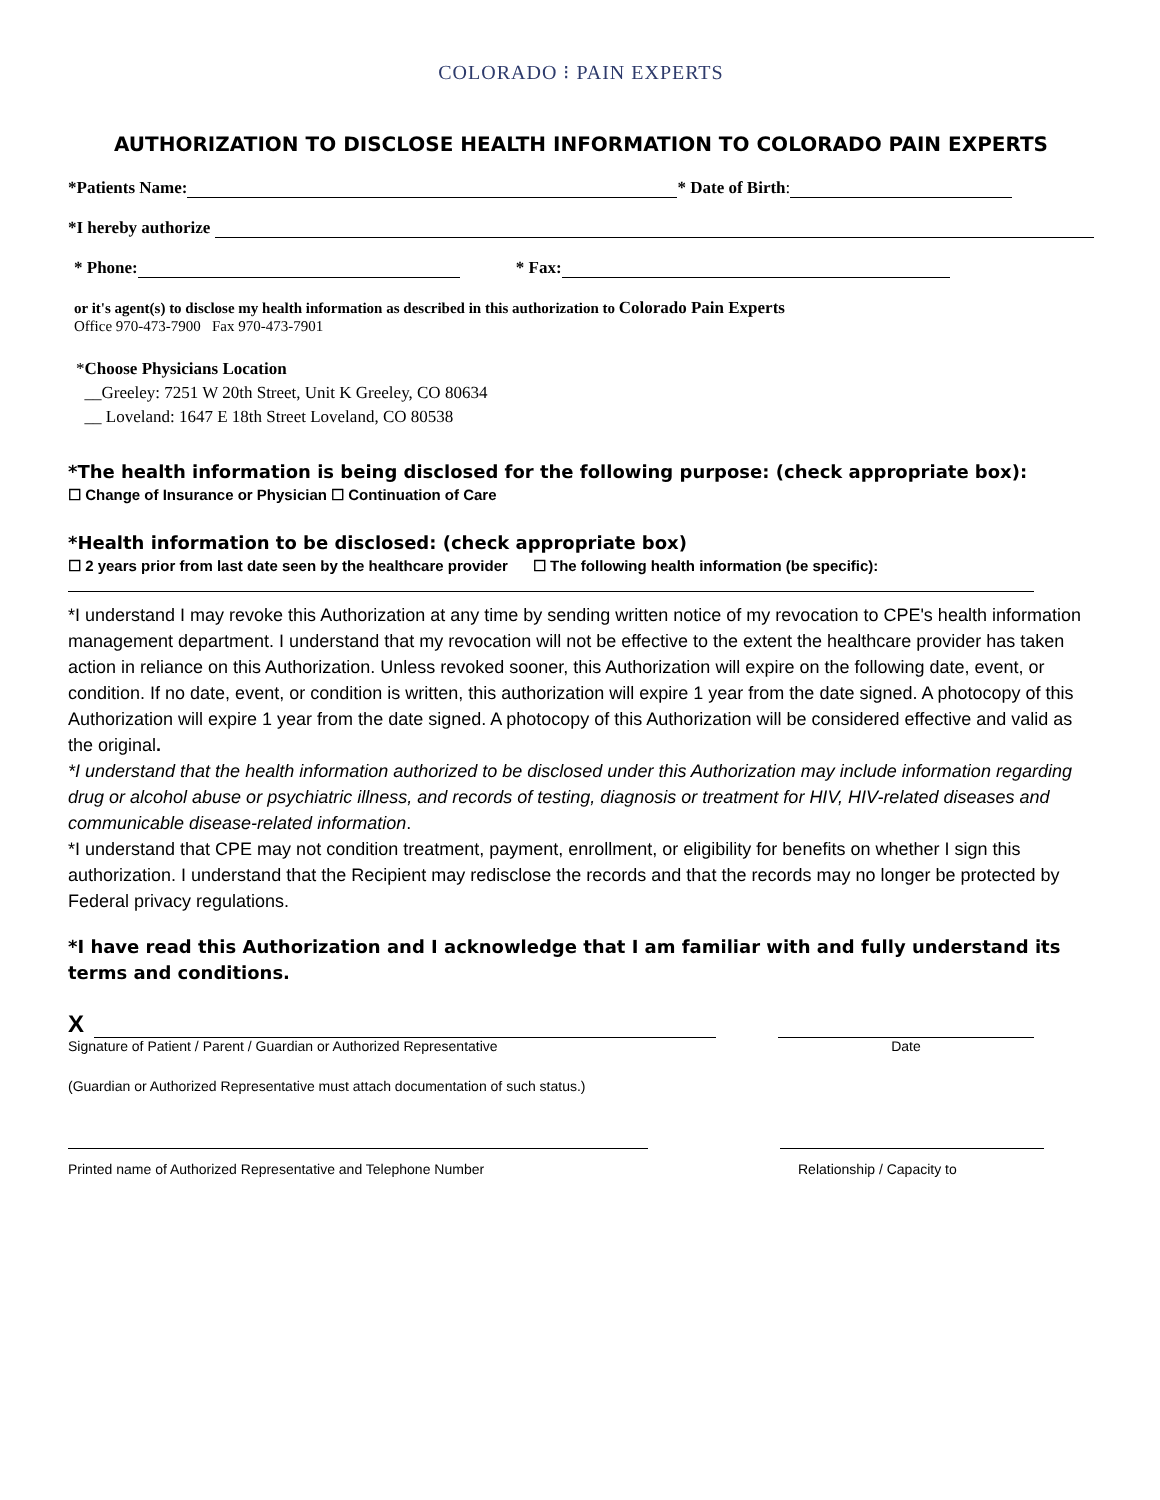COLORADO ⁝ PAIN EXPERTS
AUTHORIZATION TO DISCLOSE HEALTH INFORMATION TO COLORADO PAIN EXPERTS
*Patients Name: * Date of Birth:
*I hereby authorize
* Phone: * Fax:
or it's agent(s) to disclose my health information as described in this authorization to Colorado Pain Experts
Office 970-473-7900 Fax 970-473-7901
*Choose Physicians Location
__Greeley: 7251 W 20th Street, Unit K Greeley, CO 80634
__ Loveland: 1647 E 18th Street Loveland, CO 80538
*The health information is being disclosed for the following purpose: (check appropriate box):
☐ Change of Insurance or Physician ☐ Continuation of Care
*Health information to be disclosed: (check appropriate box)
☐ 2 years prior from last date seen by the healthcare provider ☐ The following health information (be specific):
*I understand I may revoke this Authorization at any time by sending written notice of my revocation to CPE's health information management department. I understand that my revocation will not be effective to the extent the healthcare provider has taken action in reliance on this Authorization. Unless revoked sooner, this Authorization will expire on the following date, event, or condition. If no date, event, or condition is written, this authorization will expire 1 year from the date signed. A photocopy of this Authorization will expire 1 year from the date signed. A photocopy of this Authorization will be considered effective and valid as the original.
*I understand that the health information authorized to be disclosed under this Authorization may include information regarding drug or alcohol abuse or psychiatric illness, and records of testing, diagnosis or treatment for HIV, HIV-related diseases and communicable disease-related information.
*I understand that CPE may not condition treatment, payment, enrollment, or eligibility for benefits on whether I sign this authorization. I understand that the Recipient may redisclose the records and that the records may no longer be protected by Federal privacy regulations.
*I have read this Authorization and I acknowledge that I am familiar with and fully understand its terms and conditions.
X
Signature of Patient / Parent / Guardian or Authorized Representative
Date
(Guardian or Authorized Representative must attach documentation of such status.)
Printed name of Authorized Representative and Telephone Number Relationship / Capacity to